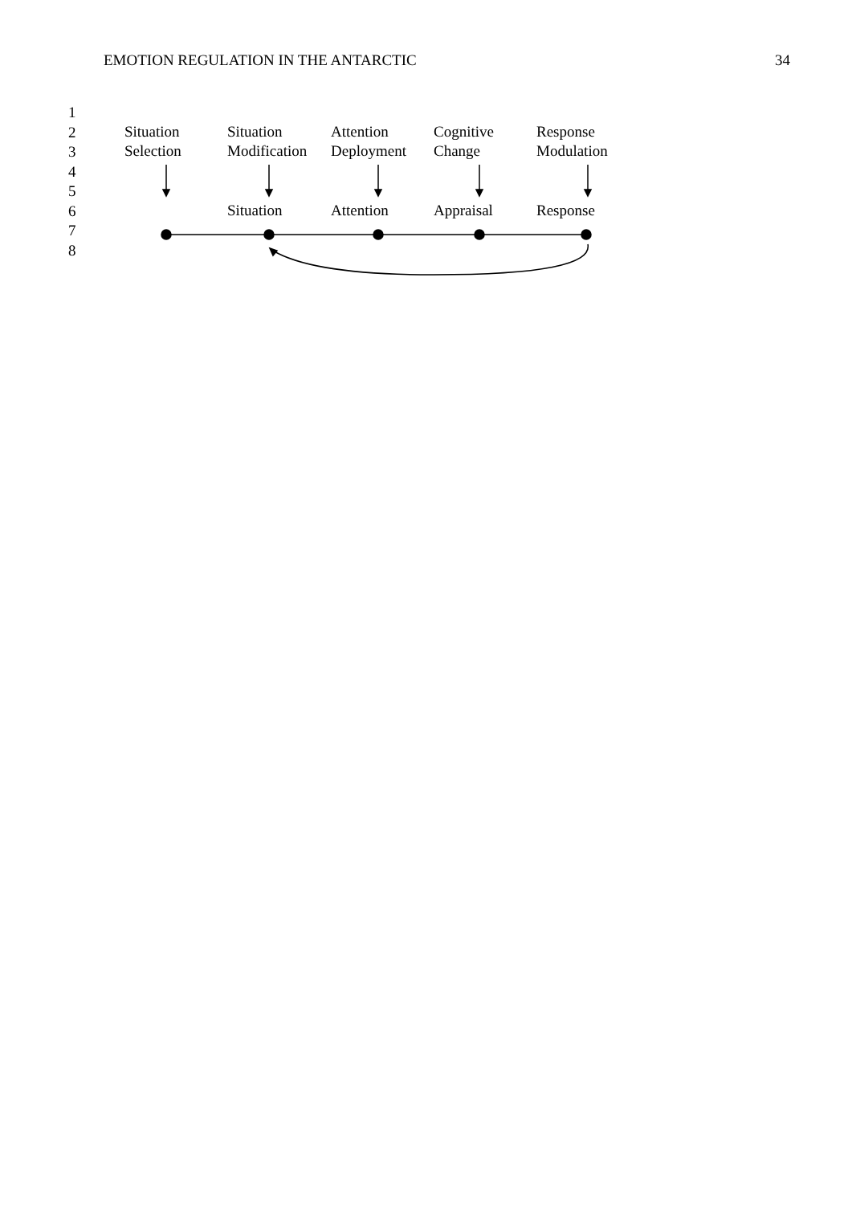EMOTION REGULATION IN THE ANTARCTIC
34
1
2
3
4
5
6
7
8
Situation
Selection
Situation
Modification
Attention
Deployment
Cognitive
Change
Response
Modulation
Situation Attention Appraisal Response